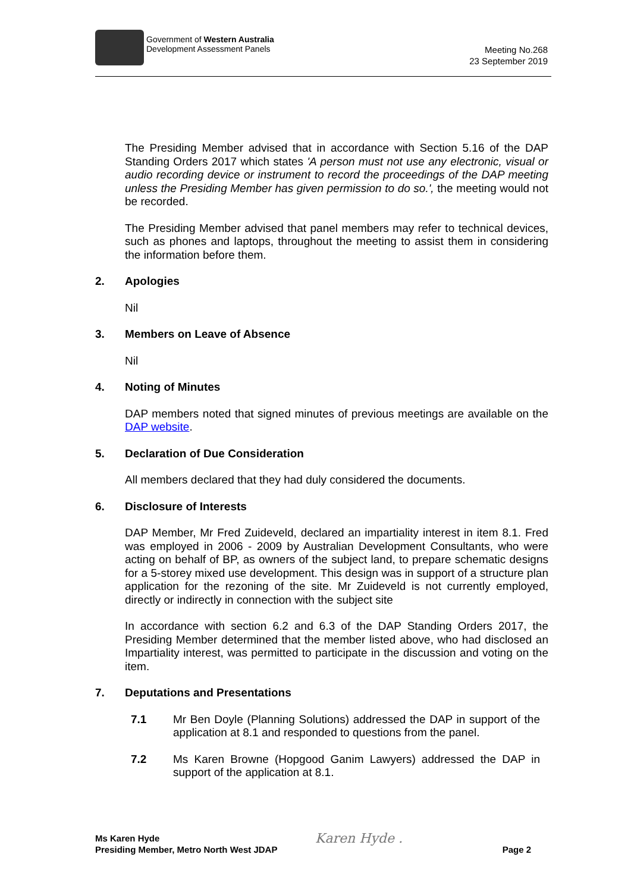Government of Western Australia
Development Assessment Panels
Meeting No.268
23 September 2019
The Presiding Member advised that in accordance with Section 5.16 of the DAP Standing Orders 2017 which states 'A person must not use any electronic, visual or audio recording device or instrument to record the proceedings of the DAP meeting unless the Presiding Member has given permission to do so.', the meeting would not be recorded.
The Presiding Member advised that panel members may refer to technical devices, such as phones and laptops, throughout the meeting to assist them in considering the information before them.
2. Apologies
Nil
3. Members on Leave of Absence
Nil
4. Noting of Minutes
DAP members noted that signed minutes of previous meetings are available on the DAP website.
5. Declaration of Due Consideration
All members declared that they had duly considered the documents.
6. Disclosure of Interests
DAP Member, Mr Fred Zuideveld, declared an impartiality interest in item 8.1. Fred was employed in 2006 - 2009 by Australian Development Consultants, who were acting on behalf of BP, as owners of the subject land, to prepare schematic designs for a 5-storey mixed use development. This design was in support of a structure plan application for the rezoning of the site. Mr Zuideveld is not currently employed, directly or indirectly in connection with the subject site
In accordance with section 6.2 and 6.3 of the DAP Standing Orders 2017, the Presiding Member determined that the member listed above, who had disclosed an Impartiality interest, was permitted to participate in the discussion and voting on the item.
7. Deputations and Presentations
7.1 Mr Ben Doyle (Planning Solutions) addressed the DAP in support of the application at 8.1 and responded to questions from the panel.
7.2 Ms Karen Browne (Hopgood Ganim Lawyers) addressed the DAP in support of the application at 8.1.
Ms Karen Hyde
Presiding Member, Metro North West JDAP
Karen Hyde .
Page 2